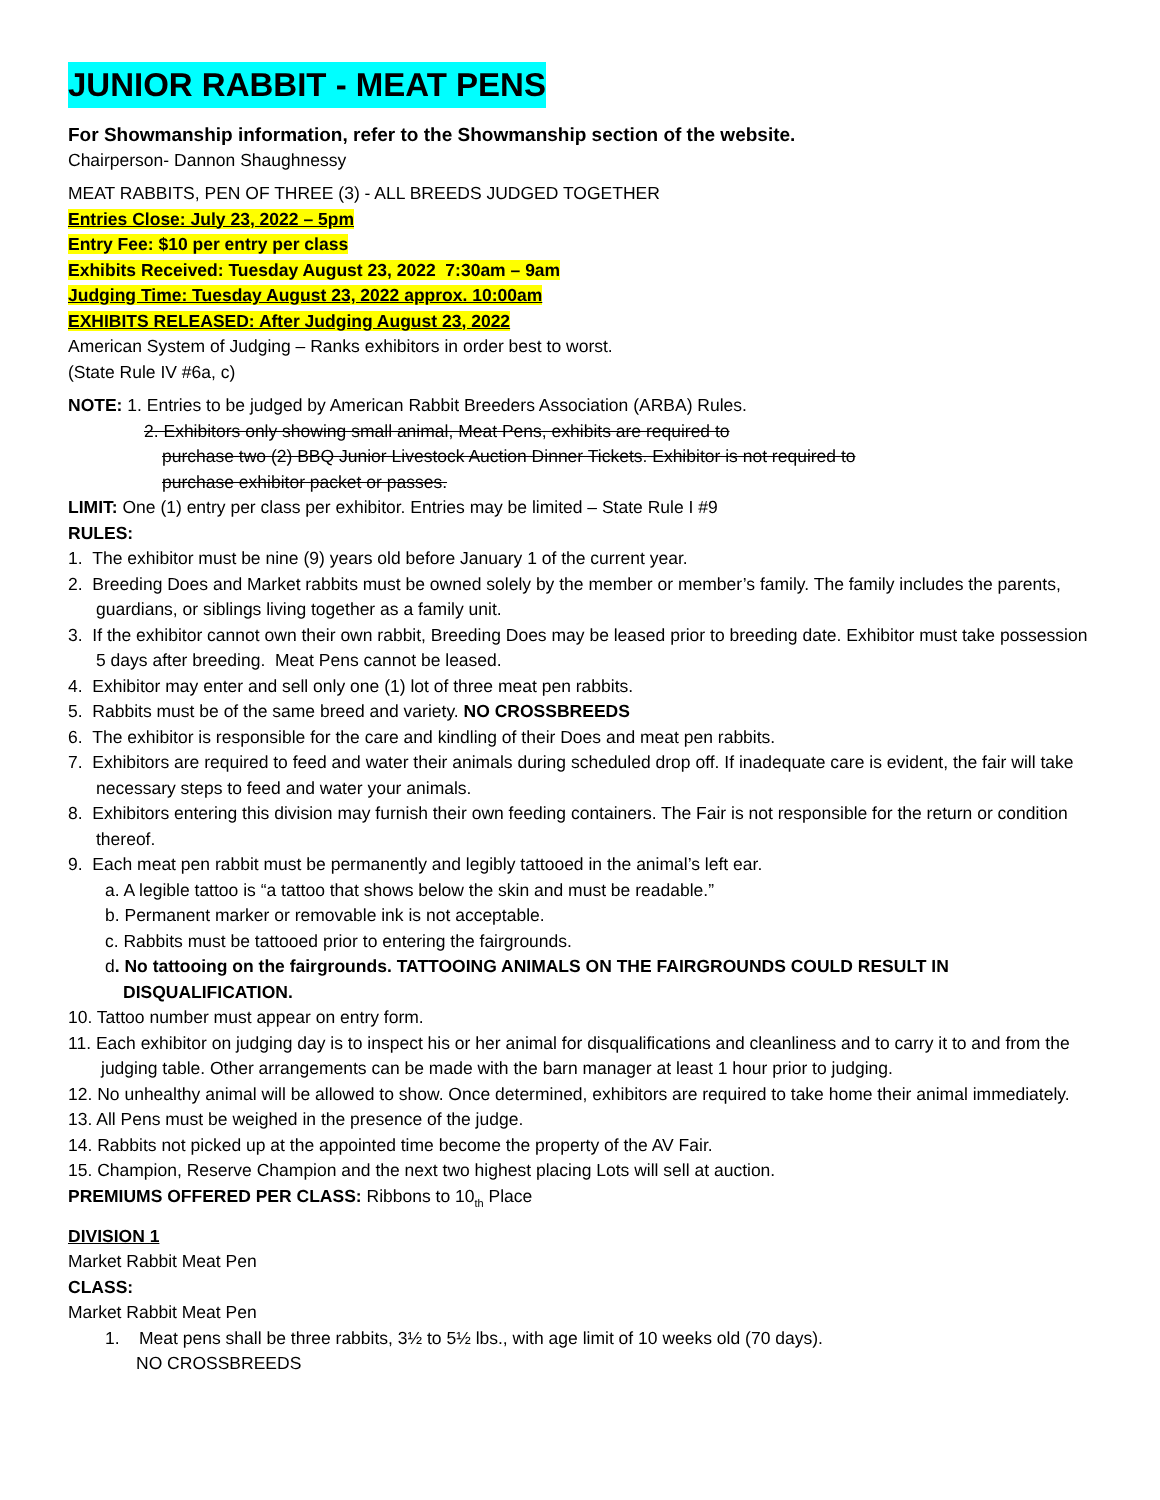JUNIOR RABBIT - MEAT PENS
For Showmanship information, refer to the Showmanship section of the website.
Chairperson- Dannon Shaughnessy
MEAT RABBITS, PEN OF THREE (3) - ALL BREEDS JUDGED TOGETHER
Entries Close: July 23, 2022 – 5pm
Entry Fee: $10 per entry per class
Exhibits Received: Tuesday August 23, 2022 7:30am – 9am
Judging Time: Tuesday August 23, 2022 approx. 10:00am
EXHIBITS RELEASED: After Judging August 23, 2022
American System of Judging – Ranks exhibitors in order best to worst.
(State Rule IV #6a, c)
NOTE: 1. Entries to be judged by American Rabbit Breeders Association (ARBA) Rules.
2. Exhibitors only showing small animal, Meat Pens, exhibits are required to
purchase two (2) BBQ Junior Livestock Auction Dinner Tickets. Exhibitor is not required to
purchase exhibitor packet or passes.
LIMIT: One (1) entry per class per exhibitor. Entries may be limited – State Rule I #9
RULES:
1. The exhibitor must be nine (9) years old before January 1 of the current year.
2. Breeding Does and Market rabbits must be owned solely by the member or member’s family. The family includes the parents, guardians, or siblings living together as a family unit.
3. If the exhibitor cannot own their own rabbit, Breeding Does may be leased prior to breeding date. Exhibitor must take possession 5 days after breeding. Meat Pens cannot be leased.
4. Exhibitor may enter and sell only one (1) lot of three meat pen rabbits.
5. Rabbits must be of the same breed and variety. NO CROSSBREEDS
6. The exhibitor is responsible for the care and kindling of their Does and meat pen rabbits.
7. Exhibitors are required to feed and water their animals during scheduled drop off. If inadequate care is evident, the fair will take necessary steps to feed and water your animals.
8. Exhibitors entering this division may furnish their own feeding containers. The Fair is not responsible for the return or condition thereof.
9. Each meat pen rabbit must be permanently and legibly tattooed in the animal’s left ear.
a. A legible tattoo is “a tattoo that shows below the skin and must be readable.”
b. Permanent marker or removable ink is not acceptable.
c. Rabbits must be tattooed prior to entering the fairgrounds.
d. No tattooing on the fairgrounds. TATTOOING ANIMALS ON THE FAIRGROUNDS COULD RESULT IN DISQUALIFICATION.
10. Tattoo number must appear on entry form.
11. Each exhibitor on judging day is to inspect his or her animal for disqualifications and cleanliness and to carry it to and from the judging table. Other arrangements can be made with the barn manager at least 1 hour prior to judging.
12. No unhealthy animal will be allowed to show. Once determined, exhibitors are required to take home their animal immediately.
13. All Pens must be weighed in the presence of the judge.
14. Rabbits not picked up at the appointed time become the property of the AV Fair.
15. Champion, Reserve Champion and the next two highest placing Lots will sell at auction.
PREMIUMS OFFERED PER CLASS: Ribbons to 10<sub>th</sub> Place
DIVISION 1
Market Rabbit Meat Pen
CLASS:
Market Rabbit Meat Pen
1. Meat pens shall be three rabbits, 3½ to 5½ lbs., with age limit of 10 weeks old (70 days).
NO CROSSBREEDS